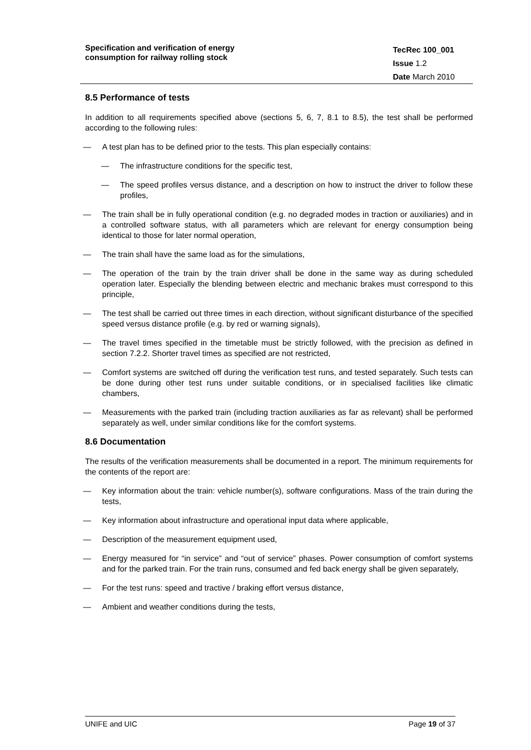Specification and verification of energy
consumption for railway rolling stock
TecRec 100_001
Issue 1.2
Date March 2010
8.5 Performance of tests
In addition to all requirements specified above (sections 5, 6, 7, 8.1 to 8.5), the test shall be performed according to the following rules:
— A test plan has to be defined prior to the tests. This plan especially contains:
— The infrastructure conditions for the specific test,
— The speed profiles versus distance, and a description on how to instruct the driver to follow these profiles,
— The train shall be in fully operational condition (e.g. no degraded modes in traction or auxiliaries) and in a controlled software status, with all parameters which are relevant for energy consumption being identical to those for later normal operation,
— The train shall have the same load as for the simulations,
— The operation of the train by the train driver shall be done in the same way as during scheduled operation later. Especially the blending between electric and mechanic brakes must correspond to this principle,
— The test shall be carried out three times in each direction, without significant disturbance of the specified speed versus distance profile (e.g. by red or warning signals),
— The travel times specified in the timetable must be strictly followed, with the precision as defined in section 7.2.2. Shorter travel times as specified are not restricted,
— Comfort systems are switched off during the verification test runs, and tested separately. Such tests can be done during other test runs under suitable conditions, or in specialised facilities like climatic chambers,
— Measurements with the parked train (including traction auxiliaries as far as relevant) shall be performed separately as well, under similar conditions like for the comfort systems.
8.6 Documentation
The results of the verification measurements shall be documented in a report. The minimum requirements for the contents of the report are:
— Key information about the train: vehicle number(s), software configurations. Mass of the train during the tests,
— Key information about infrastructure and operational input data where applicable,
— Description of the measurement equipment used,
— Energy measured for “in service” and “out of service” phases. Power consumption of comfort systems and for the parked train. For the train runs, consumed and fed back energy shall be given separately,
— For the test runs: speed and tractive / braking effort versus distance,
— Ambient and weather conditions during the tests,
UNIFE and UIC Page 19 of 37